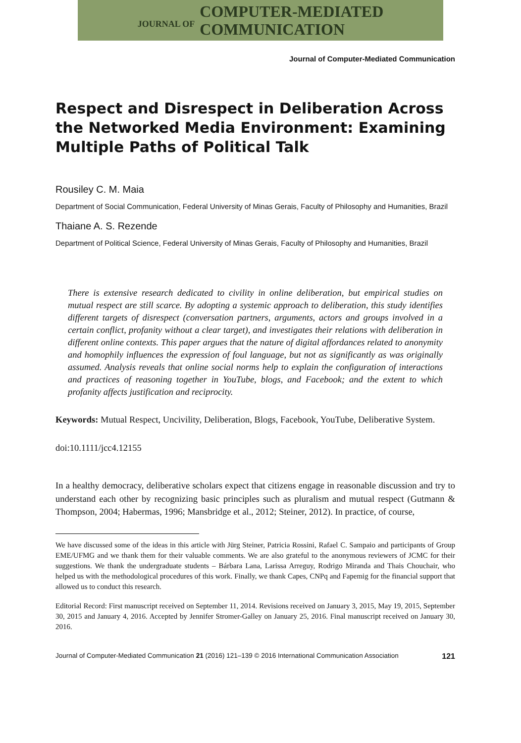JOURNAL OF COMPUTER-MEDIATED
COMMUNICATION
Journal of Computer-Mediated Communication
Respect and Disrespect in Deliberation Across the Networked Media Environment: Examining Multiple Paths of Political Talk
Rousiley C. M. Maia
Department of Social Communication, Federal University of Minas Gerais, Faculty of Philosophy and Humanities, Brazil
Thaiane A. S. Rezende
Department of Political Science, Federal University of Minas Gerais, Faculty of Philosophy and Humanities, Brazil
There is extensive research dedicated to civility in online deliberation, but empirical studies on mutual respect are still scarce. By adopting a systemic approach to deliberation, this study identifies different targets of disrespect (conversation partners, arguments, actors and groups involved in a certain conflict, profanity without a clear target), and investigates their relations with deliberation in different online contexts. This paper argues that the nature of digital affordances related to anonymity and homophily influences the expression of foul language, but not as significantly as was originally assumed. Analysis reveals that online social norms help to explain the configuration of interactions and practices of reasoning together in YouTube, blogs, and Facebook; and the extent to which profanity affects justification and reciprocity.
Keywords: Mutual Respect, Uncivility, Deliberation, Blogs, Facebook, YouTube, Deliberative System.
doi:10.1111/jcc4.12155
In a healthy democracy, deliberative scholars expect that citizens engage in reasonable discussion and try to understand each other by recognizing basic principles such as pluralism and mutual respect (Gutmann & Thompson, 2004; Habermas, 1996; Mansbridge et al., 2012; Steiner, 2012). In practice, of course,
We have discussed some of the ideas in this article with Jürg Steiner, Patricia Rossini, Rafael C. Sampaio and participants of Group EME/UFMG and we thank them for their valuable comments. We are also grateful to the anonymous reviewers of JCMC for their suggestions. We thank the undergraduate students – Bárbara Lana, Larissa Arreguy, Rodrigo Miranda and Thais Chouchair, who helped us with the methodological procedures of this work. Finally, we thank Capes, CNPq and Fapemig for the financial support that allowed us to conduct this research.
Editorial Record: First manuscript received on September 11, 2014. Revisions received on January 3, 2015, May 19, 2015, September 30, 2015 and January 4, 2016. Accepted by Jennifer Stromer-Galley on January 25, 2016. Final manuscript received on January 30, 2016.
Journal of Computer-Mediated Communication 21 (2016) 121–139 © 2016 International Communication Association 121